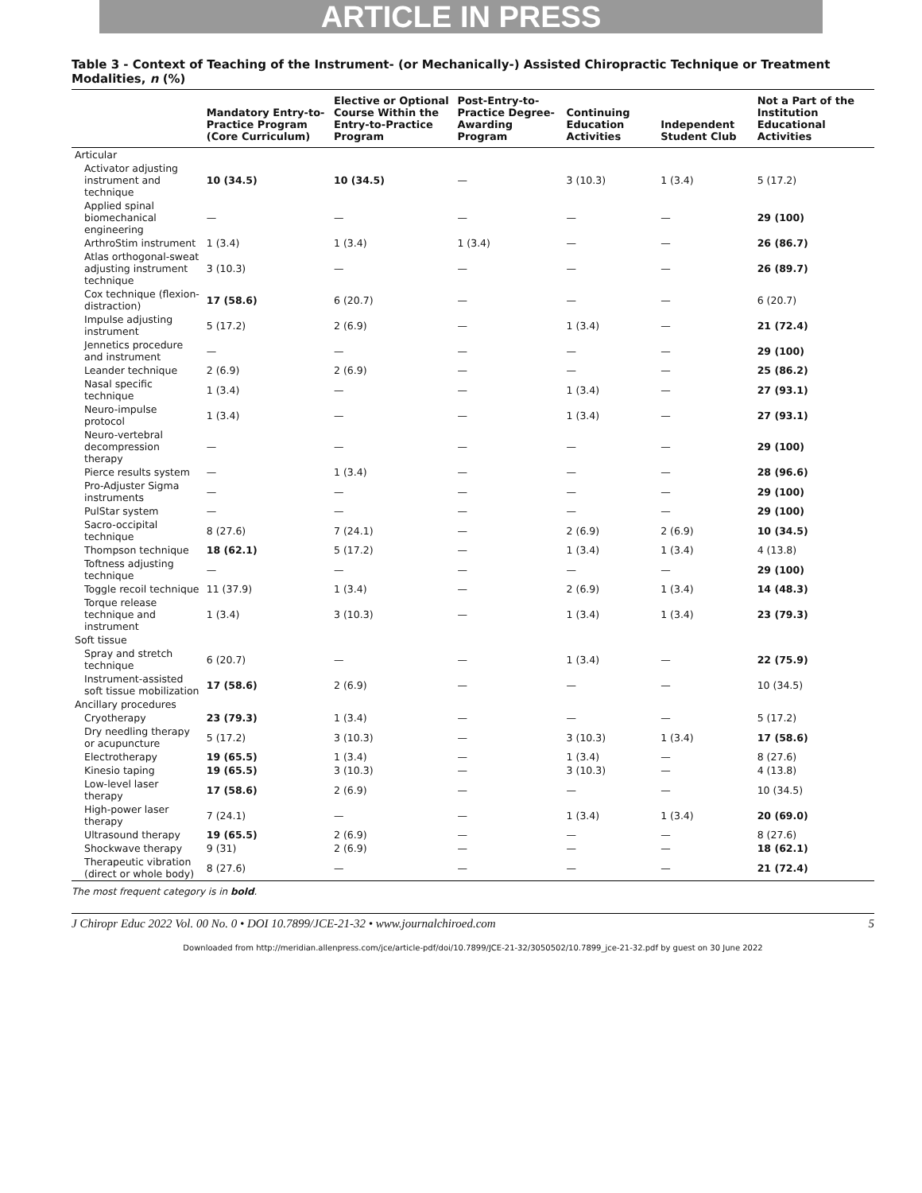ARTICLE IN PRESS
Table 3 - Context of Teaching of the Instrument- (or Mechanically-) Assisted Chiropractic Technique or Treatment Modalities, n (%)
| | Mandatory Entry-to-Practice Program (Core Curriculum) | Elective or Optional Course Within the Entry-to-Practice Program | Post-Entry-to-Practice Degree-Awarding Program | Continuing Education Activities | Independent Student Club | Not a Part of the Institution Educational Activities |
| --- | --- | --- | --- | --- | --- | --- |
| Articular | | | | | | |
| Activator adjusting instrument and technique | 10 (34.5) | 10 (34.5) | — | 3 (10.3) | 1 (3.4) | 5 (17.2) |
| Applied spinal biomechanical engineering | — | — | — | — | — | 29 (100) |
| ArthroStim instrument | 1 (3.4) | 1 (3.4) | 1 (3.4) | — | — | 26 (86.7) |
| Atlas orthogonal-sweat adjusting instrument technique | 3 (10.3) | — | — | — | — | 26 (89.7) |
| Cox technique (flexion-distraction) | 17 (58.6) | 6 (20.7) | — | — | — | 6 (20.7) |
| Impulse adjusting instrument | 5 (17.2) | 2 (6.9) | — | 1 (3.4) | — | 21 (72.4) |
| Jennetics procedure and instrument | — | — | — | — | — | 29 (100) |
| Leander technique | 2 (6.9) | 2 (6.9) | — | — | — | 25 (86.2) |
| Nasal specific technique | 1 (3.4) | — | — | 1 (3.4) | — | 27 (93.1) |
| Neuro-impulse protocol | 1 (3.4) | — | — | 1 (3.4) | — | 27 (93.1) |
| Neuro-vertebral decompression therapy | — | — | — | — | — | 29 (100) |
| Pierce results system | — | 1 (3.4) | — | — | — | 28 (96.6) |
| Pro-Adjuster Sigma instruments | — | — | — | — | — | 29 (100) |
| PulStar system | — | — | — | — | — | 29 (100) |
| Sacro-occipital technique | 8 (27.6) | 7 (24.1) | — | 2 (6.9) | 2 (6.9) | 10 (34.5) |
| Thompson technique | 18 (62.1) | 5 (17.2) | — | 1 (3.4) | 1 (3.4) | 4 (13.8) |
| Toftness adjusting technique | — | — | — | — | — | 29 (100) |
| Toggle recoil technique | 11 (37.9) | 1 (3.4) | — | 2 (6.9) | 1 (3.4) | 14 (48.3) |
| Torque release technique and instrument | 1 (3.4) | 3 (10.3) | — | 1 (3.4) | 1 (3.4) | 23 (79.3) |
| Soft tissue | | | | | | |
| Spray and stretch technique | 6 (20.7) | — | — | 1 (3.4) | — | 22 (75.9) |
| Instrument-assisted soft tissue mobilization | 17 (58.6) | 2 (6.9) | — | — | — | 10 (34.5) |
| Ancillary procedures | | | | | | |
| Cryotherapy | 23 (79.3) | 1 (3.4) | — | — | — | 5 (17.2) |
| Dry needling therapy or acupuncture | 5 (17.2) | 3 (10.3) | — | 3 (10.3) | 1 (3.4) | 17 (58.6) |
| Electrotherapy | 19 (65.5) | 1 (3.4) | — | 1 (3.4) | — | 8 (27.6) |
| Kinesio taping | 19 (65.5) | 3 (10.3) | — | 3 (10.3) | — | 4 (13.8) |
| Low-level laser therapy | 17 (58.6) | 2 (6.9) | — | — | — | 10 (34.5) |
| High-power laser therapy | 7 (24.1) | — | — | 1 (3.4) | 1 (3.4) | 20 (69.0) |
| Ultrasound therapy | 19 (65.5) | 2 (6.9) | — | — | — | 8 (27.6) |
| Shockwave therapy | 9 (31) | 2 (6.9) | — | — | — | 18 (62.1) |
| Therapeutic vibration (direct or whole body) | 8 (27.6) | — | — | — | — | 21 (72.4) |
The most frequent category is in bold.
J Chiropr Educ 2022 Vol. 00 No. 0 • DOI 10.7899/JCE-21-32 • www.journalchiroed.com 5
Downloaded from http://meridian.allenpress.com/jce/article-pdf/doi/10.7899/JCE-21-32/3050502/10.7899_jce-21-32.pdf by guest on 30 June 2022